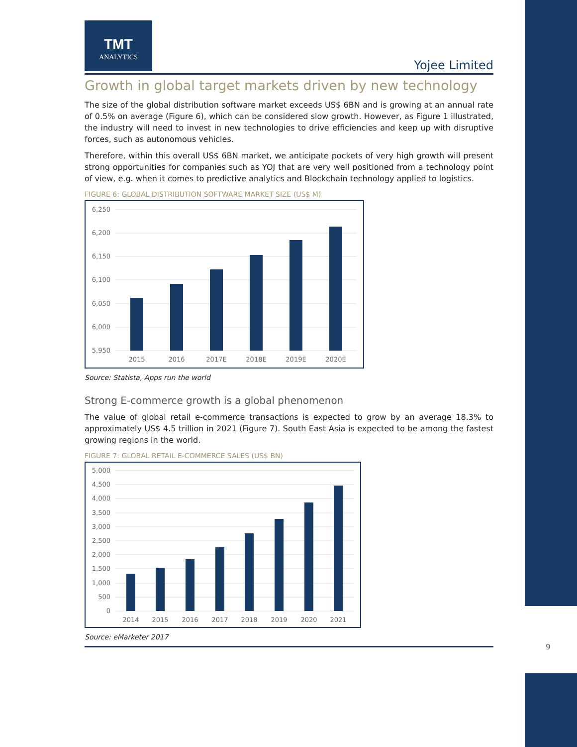TMT
ANALYTICS
Yojee Limited
Growth in global target markets driven by new technology
The size of the global distribution software market exceeds US$ 6BN and is growing at an annual rate of 0.5% on average (Figure 6), which can be considered slow growth. However, as Figure 1 illustrated, the industry will need to invest in new technologies to drive efficiencies and keep up with disruptive forces, such as autonomous vehicles.
Therefore, within this overall US$ 6BN market, we anticipate pockets of very high growth will present strong opportunities for companies such as YOJ that are very well positioned from a technology point of view, e.g. when it comes to predictive analytics and Blockchain technology applied to logistics.
FIGURE 6: GLOBAL DISTRIBUTION SOFTWARE MARKET SIZE (US$ M)
6,250
6,200
6,150
6,100
6,050
6,000
5,950
2015
2016
2017E
2018E
2019E
2020E
Source: Statista, Apps run the world
Strong E-commerce growth is a global phenomenon
The value of global retail e-commerce transactions is expected to grow by an average 18.3% to approximately US$ 4.5 trillion in 2021 (Figure 7). South East Asia is expected to be among the fastest growing regions in the world.
FIGURE 7: GLOBAL RETAIL E-COMMERCE SALES (US$ BN)
5,000
4,500
4,000
3,500
3,000
2,500
2,000
1,500
1,000
500
0
2014
2015
2016
2017
2018
2019
2020
2021
Source: eMarketer 2017
9